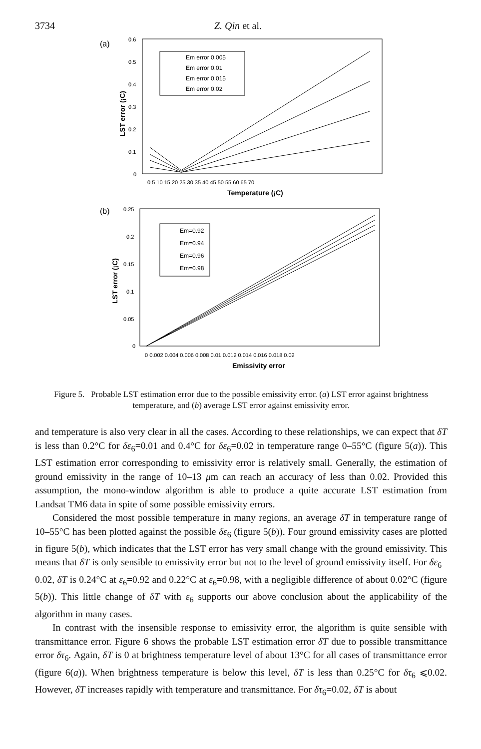3734 Z. Qin et al.
(a)
0.6
0.5
0.4
0.3
0.2
0.1
0
0 5 10 15 20 25 30 35 40 45 50 55 60 65 70
Temperature (¡C)
LST error (¡C)
Em error 0.005
Em error 0.01
Em error 0.015
Em error 0.02
(b)
0.25
0.2
0.15
0.1
0.05
0
0 0.002 0.004 0.006 0.008 0.01 0.012 0.014 0.016 0.018 0.02
Emissivity error
LST error (¡C)
Em=0.92
Em=0.94
Em=0.96
Em=0.98
Figure 5. Probable LST estimation error due to the possible emissivity error. (a) LST error against brightness temperature, and (b) average LST error against emissivity error.
and temperature is also very clear in all the cases. According to these relationships, we can expect that δT is less than 0.2°C for δε<sub>6</sub>=0.01 and 0.4°C for δε<sub>6</sub>=0.02 in temperature range 0–55°C (figure 5(a)). This LST estimation error corresponding to emissivity error is relatively small. Generally, the estimation of ground emissivity in the range of 10–13 μm can reach an accuracy of less than 0.02. Provided this assumption, the mono-window algorithm is able to produce a quite accurate LST estimation from Landsat TM6 data in spite of some possible emissivity errors.
Considered the most possible temperature in many regions, an average δT in temperature range of 10–55°C has been plotted against the possible δε<sub>6</sub> (figure 5(b)). Four ground emissivity cases are plotted in figure 5(b), which indicates that the LST error has very small change with the ground emissivity. This means that δT is only sensible to emissivity error but not to the level of ground emissivity itself. For δε<sub>6</sub>= 0.02, δT is 0.24°C at ε<sub>6</sub>=0.92 and 0.22°C at ε<sub>6</sub>=0.98, with a negligible difference of about 0.02°C (figure 5(b)). This little change of δT with ε<sub>6</sub> supports our above conclusion about the applicability of the algorithm in many cases.
In contrast with the insensible response to emissivity error, the algorithm is quite sensible with transmittance error. Figure 6 shows the probable LST estimation error δT due to possible transmittance error δτ<sub>6</sub>. Again, δT is 0 at brightness temperature level of about 13°C for all cases of transmittance error (figure 6(a)). When brightness temperature is below this level, δT is less than 0.25°C for δτ<sub>6</sub> ⩽0.02. However, δT increases rapidly with temperature and transmittance. For δτ<sub>6</sub>=0.02, δT is about